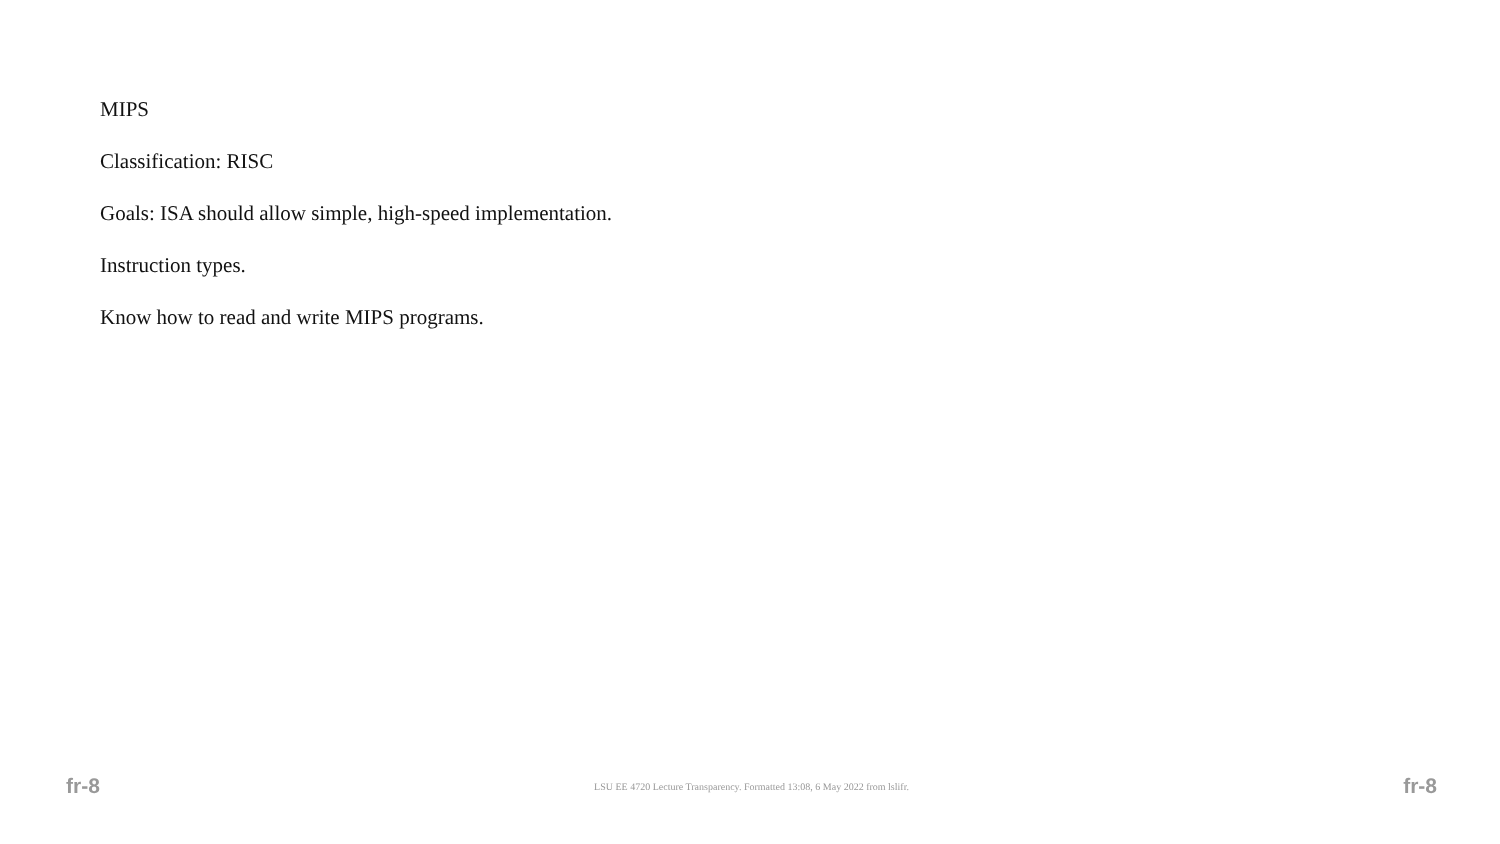MIPS
Classification: RISC
Goals: ISA should allow simple, high-speed implementation.
Instruction types.
Know how to read and write MIPS programs.
fr-8 LSU EE 4720 Lecture Transparency. Formatted 13:08, 6 May 2022 from lslifr. fr-8